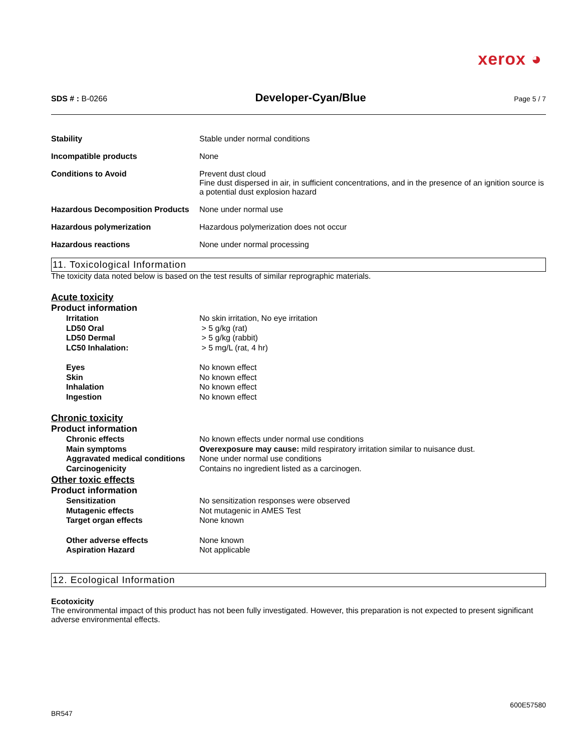xerox ◕
SDS # : B-0266
Developer-Cyan/Blue
Page 5 / 7
Stability Stable under normal conditions
Incompatible products None
Conditions to Avoid Prevent dust cloud
Fine dust dispersed in air, in sufficient concentrations, and in the presence of an ignition source is a potential dust explosion hazard
Hazardous Decomposition Products
None under normal use
Hazardous polymerization Hazardous polymerization does not occur
Hazardous reactions None under normal processing
11. Toxicological Information
The toxicity data noted below is based on the test results of similar reprographic materials.
Acute toxicity
Product information
Irritation No skin irritation, No eye irritation
LD50 Oral > 5 g/kg (rat)
LD50 Dermal > 5 g/kg (rabbit)
LC50 Inhalation: > 5 mg/L (rat, 4 hr)
Eyes No known effect
Skin No known effect
Inhalation No known effect
Ingestion No known effect
Chronic toxicity
Product information
Chronic effects No known effects under normal use conditions
Main symptoms Overexposure may cause: mild respiratory irritation similar to nuisance dust.
Aggravated medical conditions
None under normal use conditions
Carcinogenicity Contains no ingredient listed as a carcinogen.
Other toxic effects
Product information
Sensitization No sensitization responses were observed
Mutagenic effects Not mutagenic in AMES Test
Target organ effects None known
Other adverse effects None known
Aspiration Hazard Not applicable
12. Ecological Information
Ecotoxicity
The environmental impact of this product has not been fully investigated. However, this preparation is not expected to present significant adverse environmental effects.
BR547
600E57580